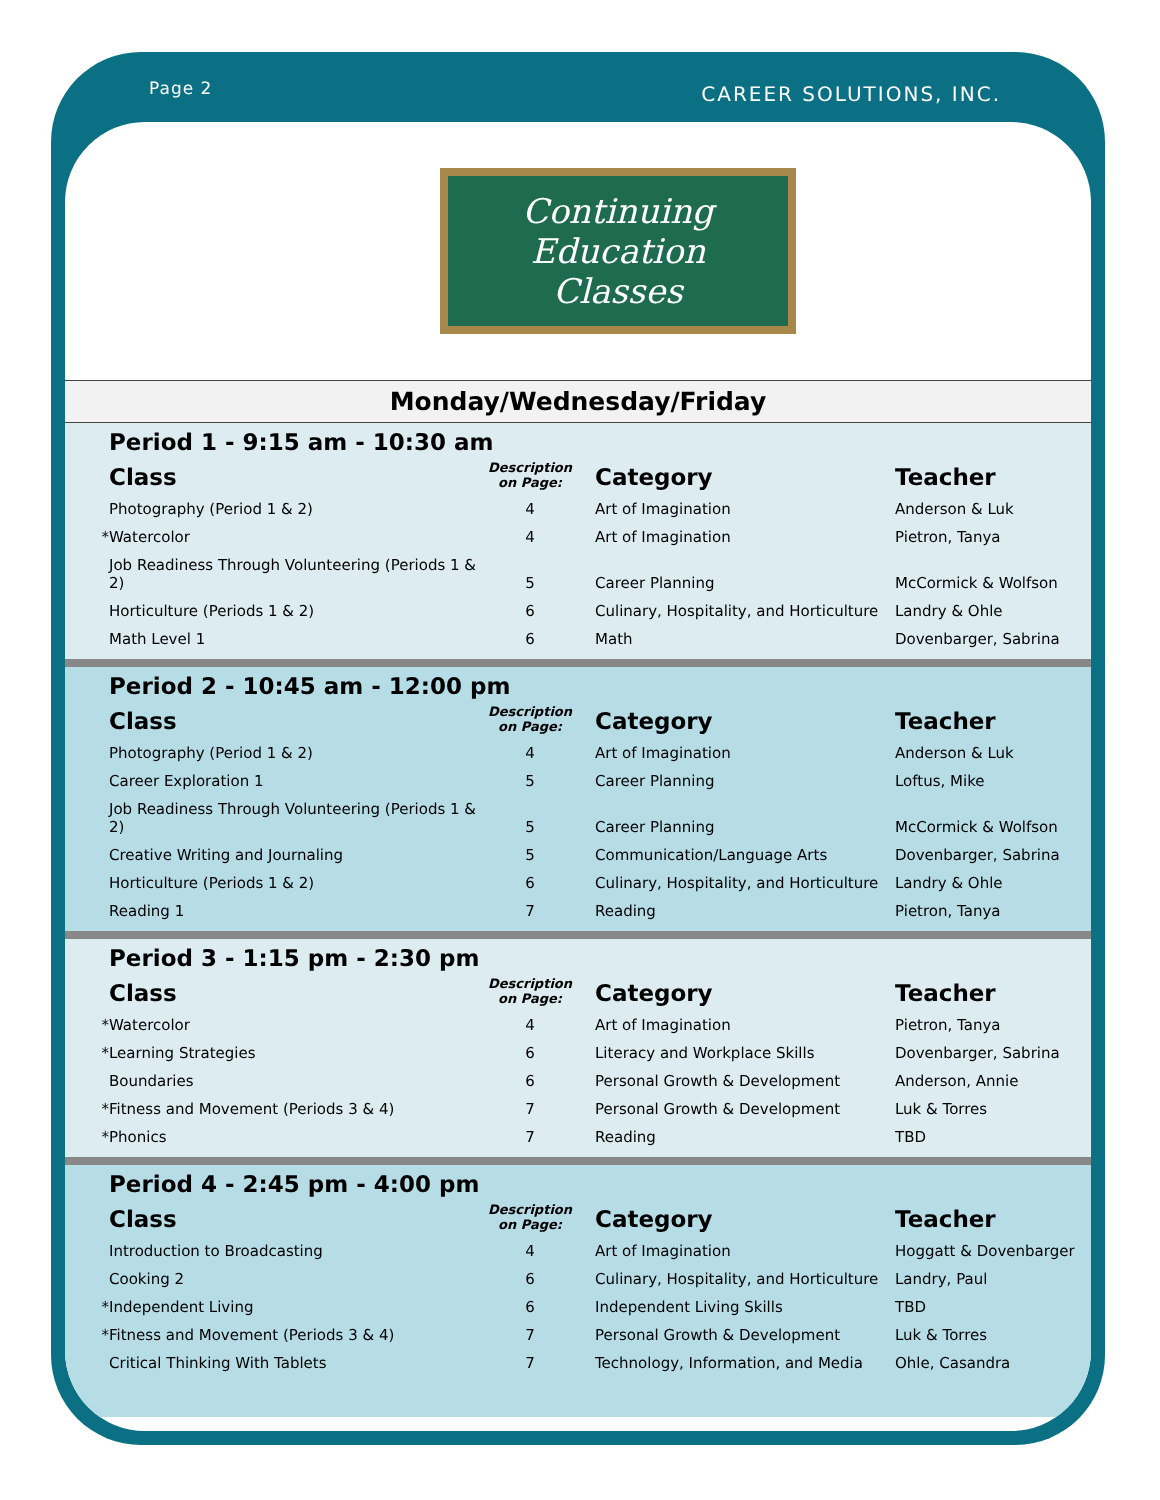Page 2 CAREER SOLUTIONS, INC.
Continuing Education
Classes
Monday/Wednesday/Friday
Period 1 - 9:15 am - 10:30 am
| | Class | Description on Page: | | Category | Teacher |
| --- | --- | --- | --- | --- | --- |
| | Photography (Period 1 & 2) | 4 | | Art of Imagination | Anderson & Luk |
| * | Watercolor | 4 | | Art of Imagination | Pietron, Tanya |
| | Job Readiness Through Volunteering (Periods 1 & 2) | 5 | | Career Planning | McCormick & Wolfson |
| | Horticulture (Periods 1 & 2) | 6 | | Culinary, Hospitality, and Horticulture | Landry & Ohle |
| | Math Level 1 | 6 | | Math | Dovenbarger, Sabrina |
Period 2 - 10:45 am - 12:00 pm
| | Class | Description on Page: | | Category | Teacher |
| --- | --- | --- | --- | --- | --- |
| | Photography (Period 1 & 2) | 4 | | Art of Imagination | Anderson & Luk |
| | Career Exploration 1 | 5 | | Career Planning | Loftus, Mike |
| | Job Readiness Through Volunteering (Periods 1 & 2) | 5 | | Career Planning | McCormick & Wolfson |
| | Creative Writing and Journaling | 5 | | Communication/Language Arts | Dovenbarger, Sabrina |
| | Horticulture (Periods 1 & 2) | 6 | | Culinary, Hospitality, and Horticulture | Landry & Ohle |
| | Reading 1 | 7 | | Reading | Pietron, Tanya |
Period 3 - 1:15 pm - 2:30 pm
| | Class | Description on Page: | | Category | Teacher |
| --- | --- | --- | --- | --- | --- |
| * | Watercolor | 4 | | Art of Imagination | Pietron, Tanya |
| * | Learning Strategies | 6 | | Literacy and Workplace Skills | Dovenbarger, Sabrina |
| | Boundaries | 6 | | Personal Growth & Development | Anderson, Annie |
| * | Fitness and Movement (Periods 3 & 4) | 7 | | Personal Growth & Development | Luk & Torres |
| * | Phonics | 7 | | Reading | TBD |
Period 4 - 2:45 pm - 4:00 pm
| | Class | Description on Page: | | Category | Teacher |
| --- | --- | --- | --- | --- | --- |
| | Introduction to Broadcasting | 4 | | Art of Imagination | Hoggatt & Dovenbarger |
| | Cooking 2 | 6 | | Culinary, Hospitality, and Horticulture | Landry, Paul |
| * | Independent Living | 6 | | Independent Living Skills | TBD |
| * | Fitness and Movement (Periods 3 & 4) | 7 | | Personal Growth & Development | Luk & Torres |
| | Critical Thinking With Tablets | 7 | | Technology, Information, and Media | Ohle, Casandra |